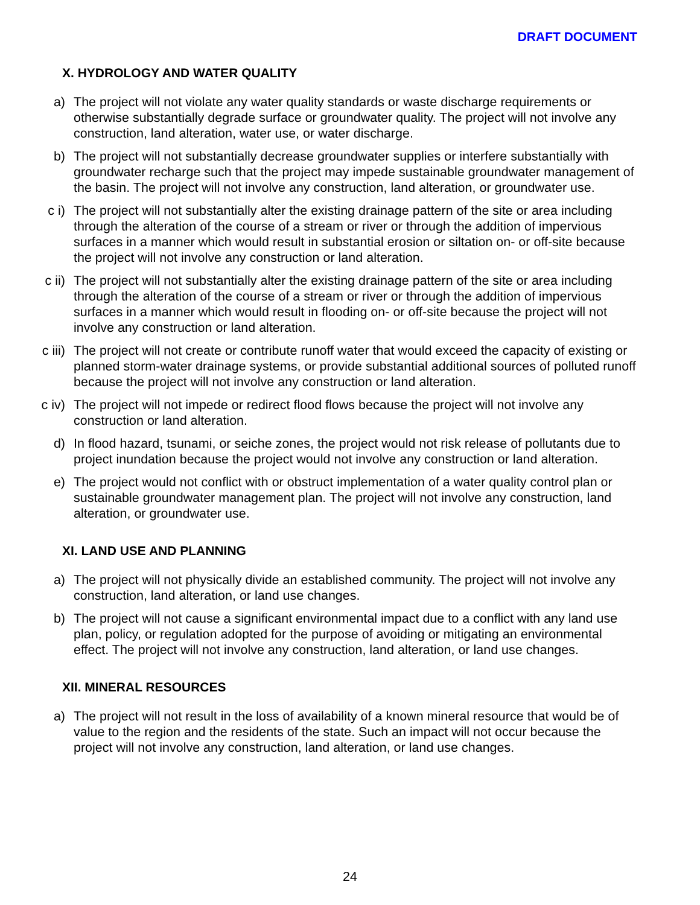DRAFT DOCUMENT
X. HYDROLOGY AND WATER QUALITY
a) The project will not violate any water quality standards or waste discharge requirements or otherwise substantially degrade surface or groundwater quality. The project will not involve any construction, land alteration, water use, or water discharge.
b) The project will not substantially decrease groundwater supplies or interfere substantially with groundwater recharge such that the project may impede sustainable groundwater management of the basin. The project will not involve any construction, land alteration, or groundwater use.
c i) The project will not substantially alter the existing drainage pattern of the site or area including through the alteration of the course of a stream or river or through the addition of impervious surfaces in a manner which would result in substantial erosion or siltation on- or off-site because the project will not involve any construction or land alteration.
c ii) The project will not substantially alter the existing drainage pattern of the site or area including through the alteration of the course of a stream or river or through the addition of impervious surfaces in a manner which would result in flooding on- or off-site because the project will not involve any construction or land alteration.
c iii) The project will not create or contribute runoff water that would exceed the capacity of existing or planned storm-water drainage systems, or provide substantial additional sources of polluted runoff because the project will not involve any construction or land alteration.
c iv) The project will not impede or redirect flood flows because the project will not involve any construction or land alteration.
d) In flood hazard, tsunami, or seiche zones, the project would not risk release of pollutants due to project inundation because the project would not involve any construction or land alteration.
e) The project would not conflict with or obstruct implementation of a water quality control plan or sustainable groundwater management plan. The project will not involve any construction, land alteration, or groundwater use.
XI. LAND USE AND PLANNING
a) The project will not physically divide an established community. The project will not involve any construction, land alteration, or land use changes.
b) The project will not cause a significant environmental impact due to a conflict with any land use plan, policy, or regulation adopted for the purpose of avoiding or mitigating an environmental effect. The project will not involve any construction, land alteration, or land use changes.
XII. MINERAL RESOURCES
a) The project will not result in the loss of availability of a known mineral resource that would be of value to the region and the residents of the state. Such an impact will not occur because the project will not involve any construction, land alteration, or land use changes.
24